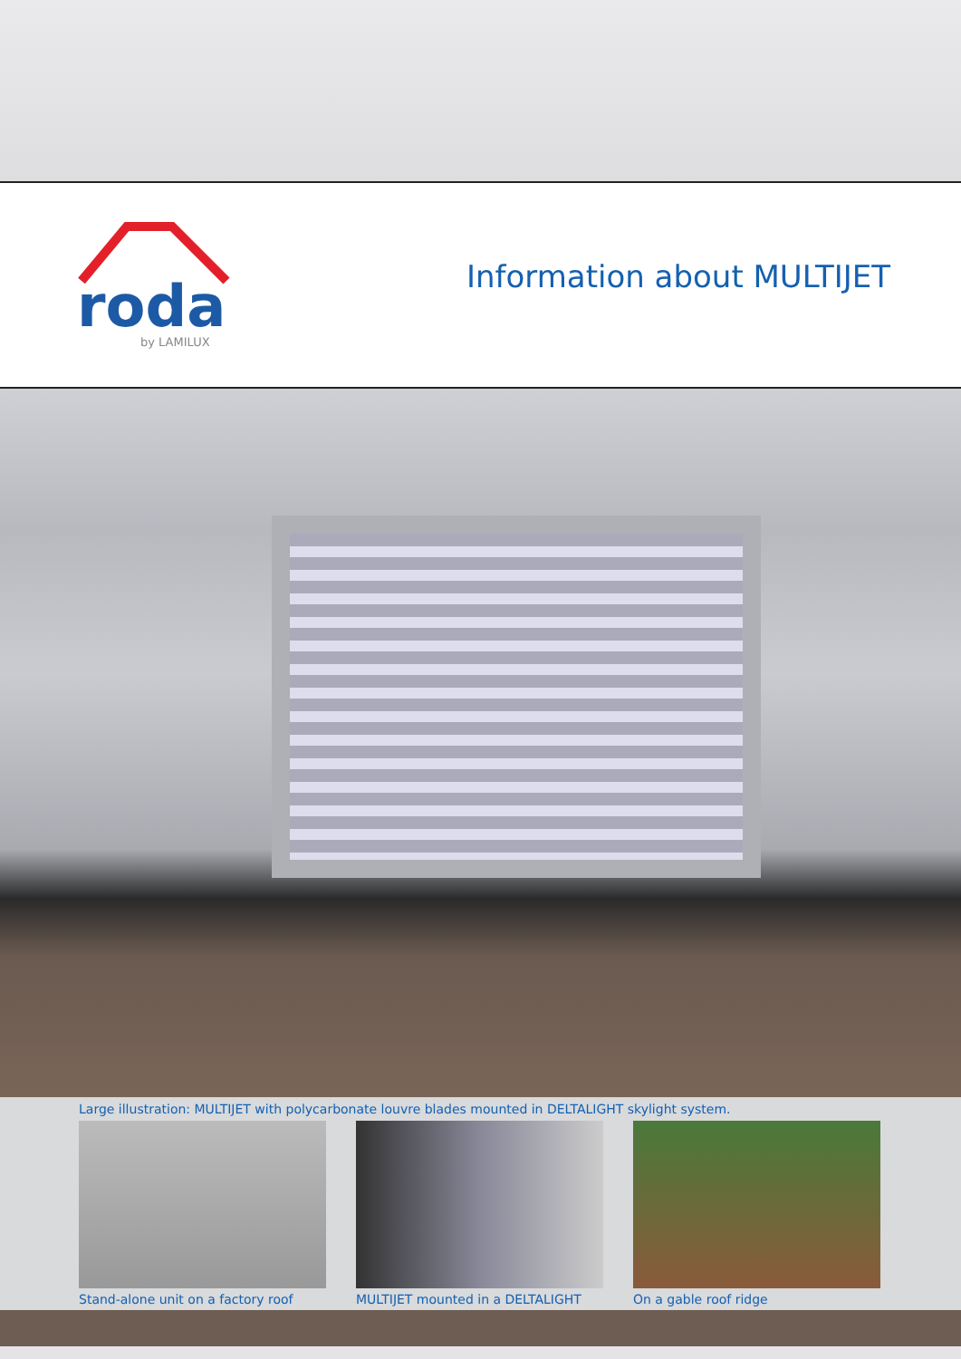roda
by LAMILUX
Information about MULTIJET
Large illustration: MULTIJET with polycarbonate louvre blades mounted in DELTALIGHT skylight system.
Stand-alone unit on a factory roof
MULTIJET mounted in a DELTALIGHT
On a gable roof ridge